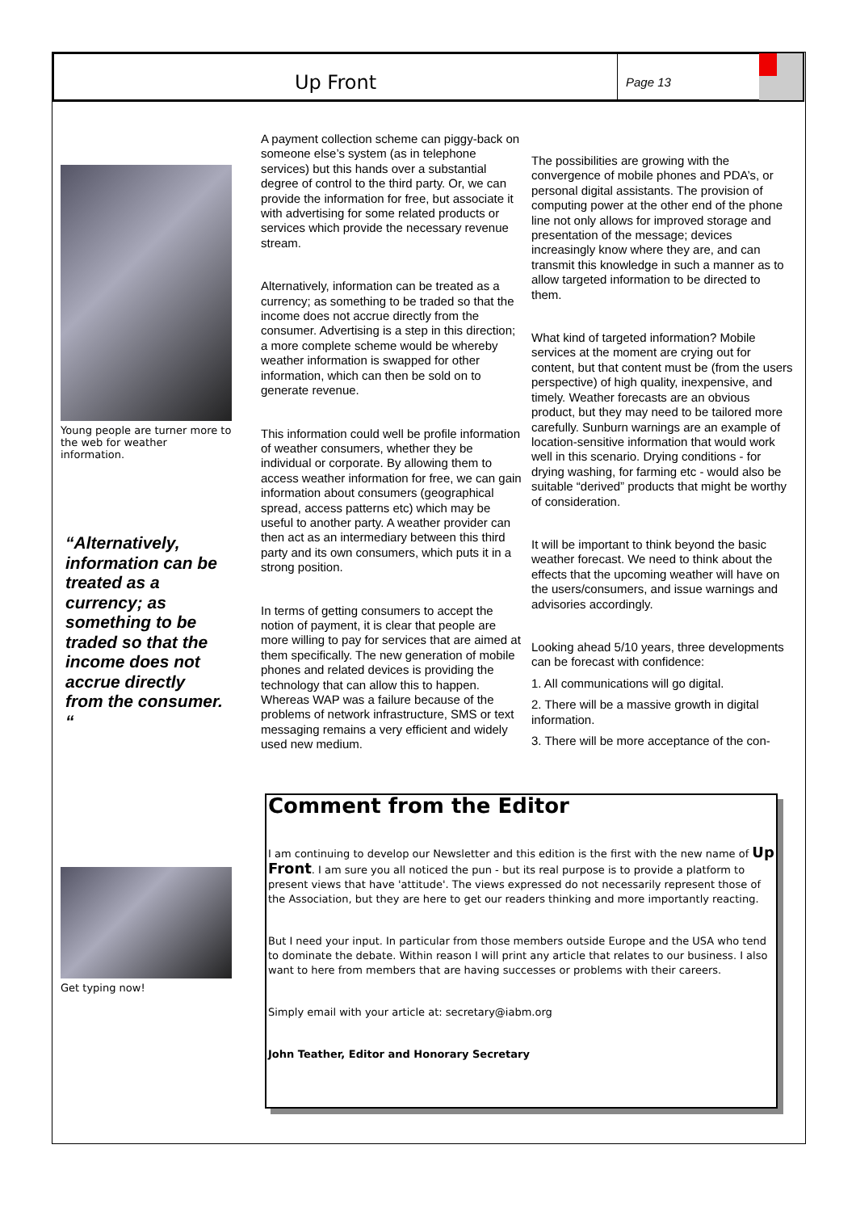Up Front
Page 13
Young people are turner more to the web for weather information.
“Alternatively, information can be treated as a currency; as something to be traded so that the income does not accrue directly from the consumer. “
Get typing now!
A payment collection scheme can piggy-back on someone else’s system (as in telephone services) but this hands over a substantial degree of control to the third party. Or, we can provide the information for free, but associate it with advertising for some related products or services which provide the necessary revenue stream.
Alternatively, information can be treated as a currency; as something to be traded so that the income does not accrue directly from the consumer. Advertising is a step in this direction; a more complete scheme would be whereby weather information is swapped for other information, which can then be sold on to generate revenue.
This information could well be profile information of weather consumers, whether they be individual or corporate. By allowing them to access weather information for free, we can gain information about consumers (geographical spread, access patterns etc) which may be useful to another party. A weather provider can then act as an intermediary between this third party and its own consumers, which puts it in a strong position.
In terms of getting consumers to accept the notion of payment, it is clear that people are more willing to pay for services that are aimed at them specifically. The new generation of mobile phones and related devices is providing the technology that can allow this to happen. Whereas WAP was a failure because of the problems of network infrastructure, SMS or text messaging remains a very efficient and widely used new medium.
The possibilities are growing with the convergence of mobile phones and PDA’s, or personal digital assistants. The provision of computing power at the other end of the phone line not only allows for improved storage and presentation of the message; devices increasingly know where they are, and can transmit this knowledge in such a manner as to allow targeted information to be directed to them.
What kind of targeted information? Mobile services at the moment are crying out for content, but that content must be (from the users perspective) of high quality, inexpensive, and timely. Weather forecasts are an obvious product, but they may need to be tailored more carefully. Sunburn warnings are an example of location-sensitive information that would work well in this scenario. Drying conditions - for drying washing, for farming etc - would also be suitable “derived” products that might be worthy of consideration.
It will be important to think beyond the basic weather forecast. We need to think about the effects that the upcoming weather will have on the users/consumers, and issue warnings and advisories accordingly.
Looking ahead 5/10 years, three developments can be forecast with confidence:
1. All communications will go digital.
2. There will be a massive growth in digital information.
3. There will be more acceptance of the con-
Comment from the Editor
I am continuing to develop our Newsletter and this edition is the first with the new name of Up Front. I am sure you all noticed the pun - but its real purpose is to provide a platform to present views that have 'attitude'. The views expressed do not necessarily represent those of the Association, but they are here to get our readers thinking and more importantly reacting.
But I need your input. In particular from those members outside Europe and the USA who tend to dominate the debate. Within reason I will print any article that relates to our business. I also want to here from members that are having successes or problems with their careers.
Simply email with your article at: secretary@iabm.org
John Teather, Editor and Honorary Secretary